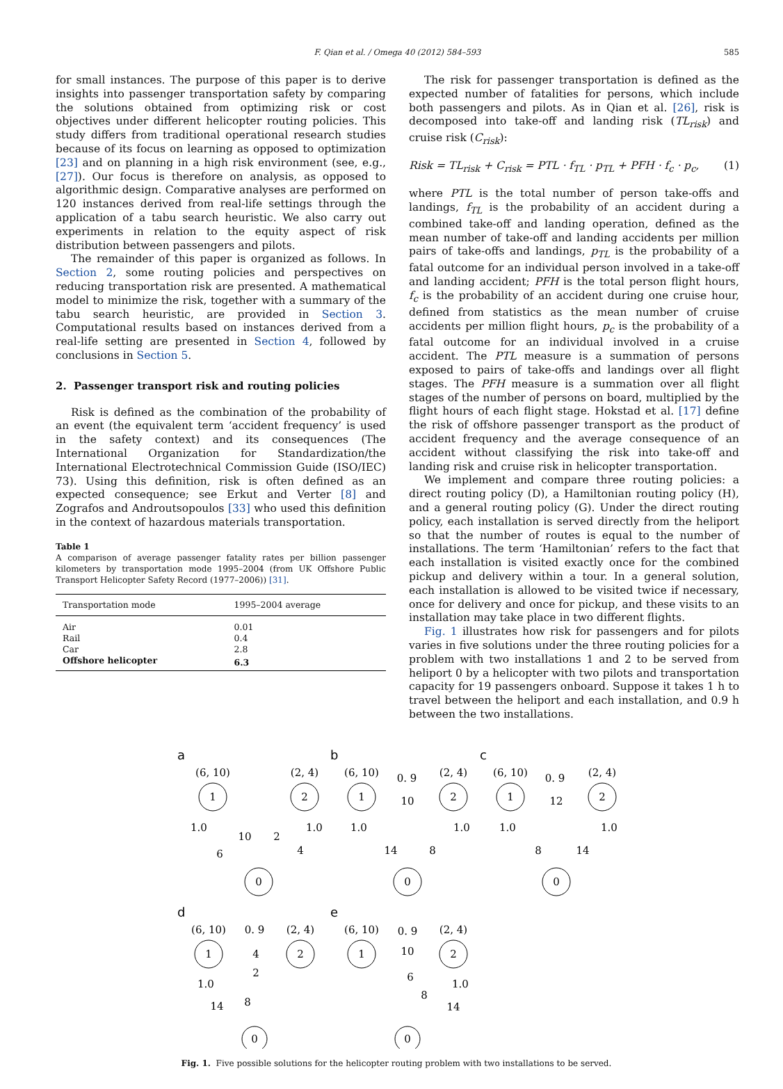F. Qian et al. / Omega 40 (2012) 584–593 585
for small instances. The purpose of this paper is to derive insights into passenger transportation safety by comparing the solutions obtained from optimizing risk or cost objectives under different helicopter routing policies. This study differs from traditional operational research studies because of its focus on learning as opposed to optimization [23] and on planning in a high risk environment (see, e.g., [27]). Our focus is therefore on analysis, as opposed to algorithmic design. Comparative analyses are performed on 120 instances derived from real-life settings through the application of a tabu search heuristic. We also carry out experiments in relation to the equity aspect of risk distribution between passengers and pilots.
The remainder of this paper is organized as follows. In Section 2, some routing policies and perspectives on reducing transportation risk are presented. A mathematical model to minimize the risk, together with a summary of the tabu search heuristic, are provided in Section 3. Computational results based on instances derived from a real-life setting are presented in Section 4, followed by conclusions in Section 5.
2. Passenger transport risk and routing policies
Risk is defined as the combination of the probability of an event (the equivalent term ‘accident frequency’ is used in the safety context) and its consequences (The International Organization for Standardization/the International Electrotechnical Commission Guide (ISO/IEC) 73). Using this definition, risk is often defined as an expected consequence; see Erkut and Verter [8] and Zografos and Androutsopoulos [33] who used this definition in the context of hazardous materials transportation.
Table 1
A comparison of average passenger fatality rates per billion passenger kilometers by transportation mode 1995–2004 (from UK Offshore Public Transport Helicopter Safety Record (1977–2006)) [31].
| Transportation mode | 1995–2004 average |
| --- | --- |
| Air | 0.01 |
| Rail | 0.4 |
| Car | 2.8 |
| Offshore helicopter | 6.3 |
The risk for passenger transportation is defined as the expected number of fatalities for persons, which include both passengers and pilots. As in Qian et al. [26], risk is decomposed into take-off and landing risk (TL<sub>risk</sub>) and cruise risk (C<sub>risk</sub>):
Risk = TL<sub>risk</sub> + C<sub>risk</sub> = PTL · f<sub>TL</sub> · p<sub>TL</sub> + PFH · f<sub>c</sub> · p<sub>c</sub>, (1)
where PTL is the total number of person take-offs and landings, f<sub>TL</sub> is the probability of an accident during a combined take-off and landing operation, defined as the mean number of take-off and landing accidents per million pairs of take-offs and landings, p<sub>TL</sub> is the probability of a fatal outcome for an individual person involved in a take-off and landing accident; PFH is the total person flight hours, f<sub>c</sub> is the probability of an accident during one cruise hour, defined from statistics as the mean number of cruise accidents per million flight hours, p<sub>c</sub> is the probability of a fatal outcome for an individual involved in a cruise accident. The PTL measure is a summation of persons exposed to pairs of take-offs and landings over all flight stages. The PFH measure is a summation over all flight stages of the number of persons on board, multiplied by the flight hours of each flight stage. Hokstad et al. [17] define the risk of offshore passenger transport as the product of accident frequency and the average consequence of an accident without classifying the risk into take-off and landing risk and cruise risk in helicopter transportation.
We implement and compare three routing policies: a direct routing policy (D), a Hamiltonian routing policy (H), and a general routing policy (G). Under the direct routing policy, each installation is served directly from the heliport so that the number of routes is equal to the number of installations. The term ‘Hamiltonian’ refers to the fact that each installation is visited exactly once for the combined pickup and delivery within a tour. In a general solution, each installation is allowed to be visited twice if necessary, once for delivery and once for pickup, and these visits to an installation may take place in two different flights.
Fig. 1 illustrates how risk for passengers and for pilots varies in five solutions under the three routing policies for a problem with two installations 1 and 2 to be served from heliport 0 by a helicopter with two pilots and transportation capacity for 19 passengers onboard. Suppose it takes 1 h to travel between the heliport and each installation, and 0.9 h between the two installations.
a
b
c
d
e
1
2
0
(6, 10)
(2, 4)
10
2
6
4
1.0
1.0
1
2
0
(6, 10)
(2, 4)
0. 9
10
14
8
1.0
1.0
1
2
0
(6, 10)
(2, 4)
0. 9
12
8
14
1.0
1.0
1
2
0
(6, 10)
(2, 4)
0. 9
4
2
1.0
14
8
1
2
0
(6, 10)
(2, 4)
0. 9
10
6
8
1.0
14
Fig. 1. Five possible solutions for the helicopter routing problem with two installations to be served.